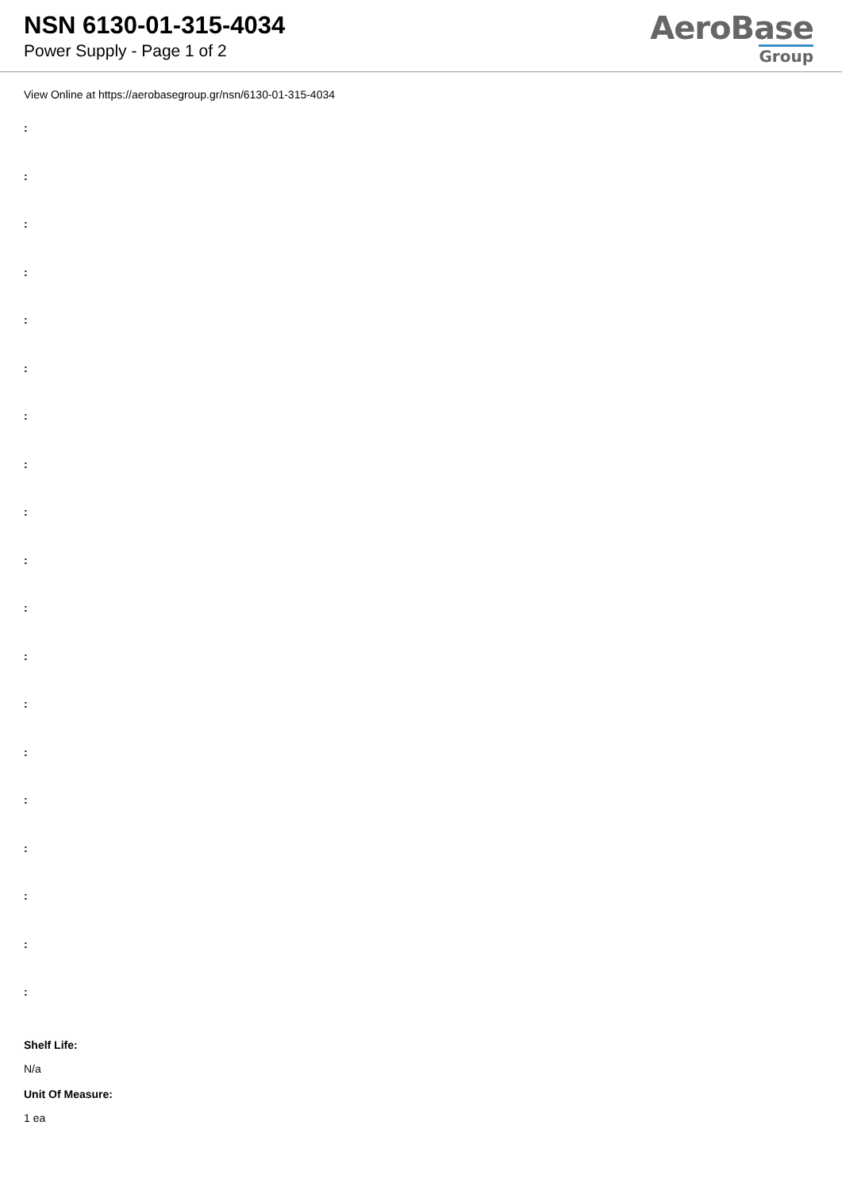NSN 6130-01-315-4034
Power Supply - Page 1 of 2
AeroBase
Group
View Online at https://aerobasegroup.gr/nsn/6130-01-315-4034
:
:
:
:
:
:
:
:
:
:
:
:
:
:
:
:
:
:
:
Shelf Life:
N/a
Unit Of Measure:
1 ea